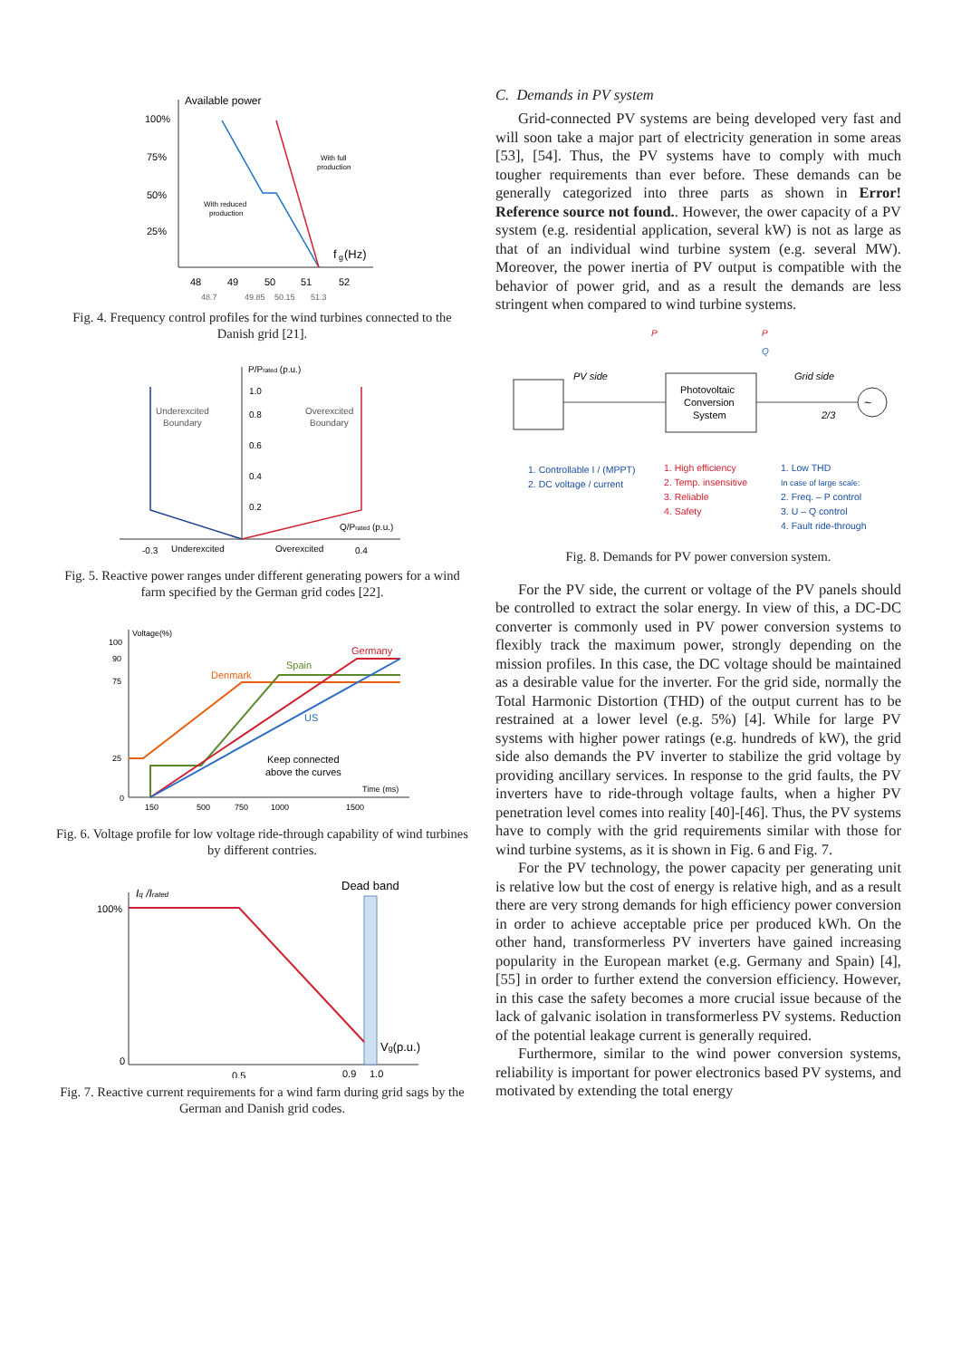Available power
100%
75%
50%
25%
With full
production
With reduced
production
f
g
(Hz)
48
49
50
51
52
48.7
49.85
50.15
51.3
Fig. 4. Frequency control profiles for the wind turbines connected to the Danish grid [21].
P/Prated (p.u.)
1.0
0.8
0.6
0.4
0.2
Underexcited
Boundary
Overexcited
Boundary
Q/Prated (p.u.)
-0.3
Underexcited
Overexcited
0.4
Fig. 5. Reactive power ranges under different generating powers for a wind farm specified by the German grid codes [22].
Voltage(%)
100
90
75
25
0
Germany
Spain
Denmark
US
Keep connected
above the curves
Time (ms)
150
500
750
1000
1500
Fig. 6. Voltage profile for low voltage ride-through capability of wind turbines by different contries.
Iq /Irated
Dead band
100%
0
Vg(p.u.)
0.5
0.9
1.0
Fig. 7. Reactive current requirements for a wind farm during grid sags by the German and Danish grid codes.
C. Demands in PV system
Grid-connected PV systems are being developed very fast and will soon take a major part of electricity generation in some areas [53], [54]. Thus, the PV systems have to comply with much tougher requirements than ever before. These demands can be generally categorized into three parts as shown in Error! Reference source not found.. However, the ower capacity of a PV system (e.g. residential application, several kW) is not as large as that of an individual wind turbine system (e.g. several MW). Moreover, the power inertia of PV output is compatible with the behavior of power grid, and as a result the demands are less stringent when compared to wind turbine systems.
P
P
Q
PV side
Grid side
Photovoltaic
Conversion
System
2/3
~
1. Controllable I / (MPPT)
2. DC voltage / current
1. High efficiency
2. Temp. insensitive
3. Reliable
4. Safety
1. Low THD
In case of large scale:
2. Freq. – P control
3. U – Q control
4. Fault ride-through
Fig. 8. Demands for PV power conversion system.
For the PV side, the current or voltage of the PV panels should be controlled to extract the solar energy. In view of this, a DC-DC converter is commonly used in PV power conversion systems to flexibly track the maximum power, strongly depending on the mission profiles. In this case, the DC voltage should be maintained as a desirable value for the inverter. For the grid side, normally the Total Harmonic Distortion (THD) of the output current has to be restrained at a lower level (e.g. 5%) [4]. While for large PV systems with higher power ratings (e.g. hundreds of kW), the grid side also demands the PV inverter to stabilize the grid voltage by providing ancillary services. In response to the grid faults, the PV inverters have to ride-through voltage faults, when a higher PV penetration level comes into reality [40]-[46]. Thus, the PV systems have to comply with the grid requirements similar with those for wind turbine systems, as it is shown in Fig. 6 and Fig. 7.
For the PV technology, the power capacity per generating unit is relative low but the cost of energy is relative high, and as a result there are very strong demands for high efficiency power conversion in order to achieve acceptable price per produced kWh. On the other hand, transformerless PV inverters have gained increasing popularity in the European market (e.g. Germany and Spain) [4], [55] in order to further extend the conversion efficiency. However, in this case the safety becomes a more crucial issue because of the lack of galvanic isolation in transformerless PV systems. Reduction of the potential leakage current is generally required.
Furthermore, similar to the wind power conversion systems, reliability is important for power electronics based PV systems, and motivated by extending the total energy